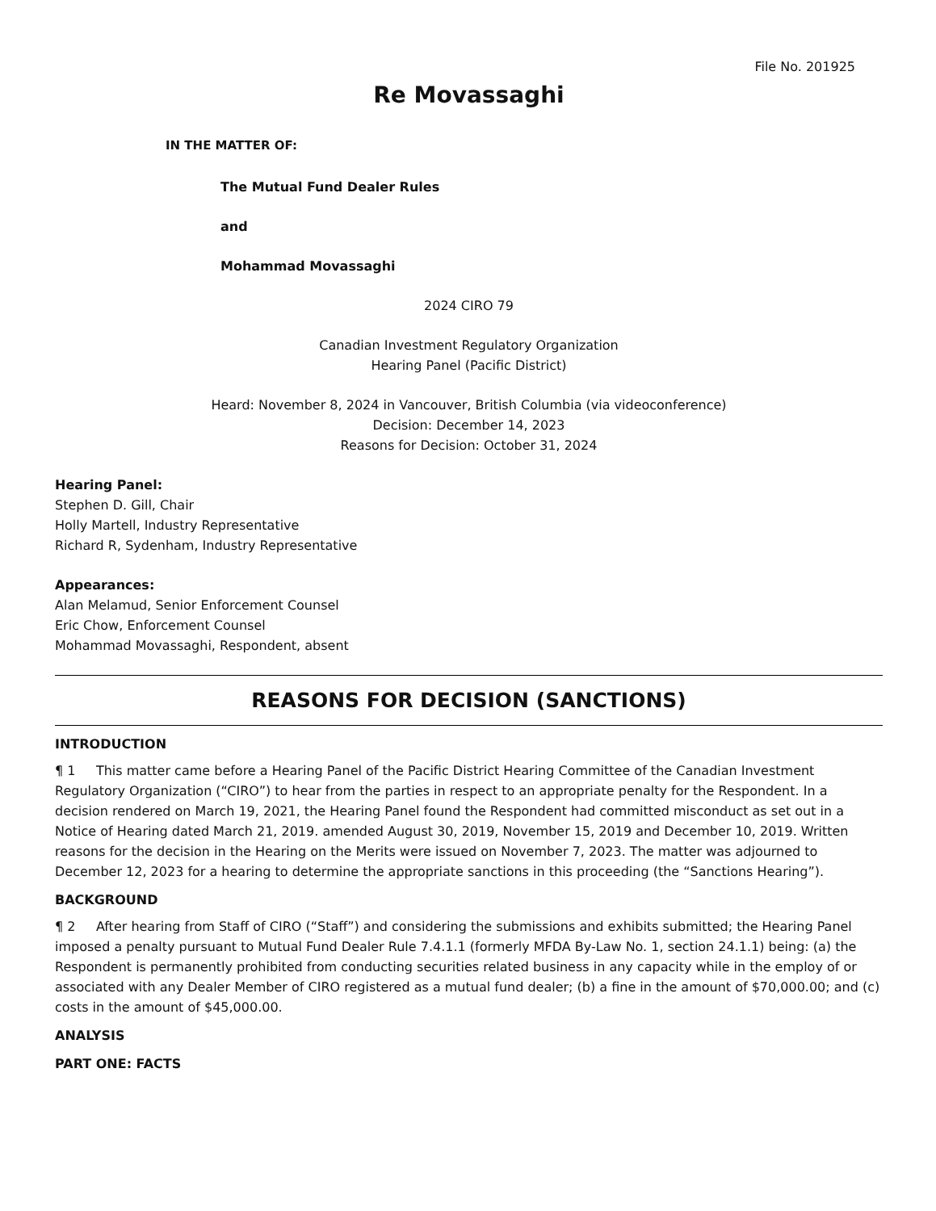File No. 201925
Re Movassaghi
IN THE MATTER OF:
The Mutual Fund Dealer Rules
and
Mohammad Movassaghi
2024 CIRO 79
Canadian Investment Regulatory Organization
Hearing Panel (Pacific District)
Heard: November 8, 2024 in Vancouver, British Columbia (via videoconference)
Decision: December 14, 2023
Reasons for Decision: October 31, 2024
Hearing Panel:
Stephen D. Gill, Chair
Holly Martell, Industry Representative
Richard R, Sydenham, Industry Representative
Appearances:
Alan Melamud, Senior Enforcement Counsel
Eric Chow, Enforcement Counsel
Mohammad Movassaghi, Respondent, absent
REASONS FOR DECISION (SANCTIONS)
INTRODUCTION
¶ 1 This matter came before a Hearing Panel of the Pacific District Hearing Committee of the Canadian Investment Regulatory Organization (“CIRO”) to hear from the parties in respect to an appropriate penalty for the Respondent. In a decision rendered on March 19, 2021, the Hearing Panel found the Respondent had committed misconduct as set out in a Notice of Hearing dated March 21, 2019. amended August 30, 2019, November 15, 2019 and December 10, 2019. Written reasons for the decision in the Hearing on the Merits were issued on November 7, 2023. The matter was adjourned to December 12, 2023 for a hearing to determine the appropriate sanctions in this proceeding (the “Sanctions Hearing”).
BACKGROUND
¶ 2 After hearing from Staff of CIRO (“Staff”) and considering the submissions and exhibits submitted; the Hearing Panel imposed a penalty pursuant to Mutual Fund Dealer Rule 7.4.1.1 (formerly MFDA By-Law No. 1, section 24.1.1) being: (a) the Respondent is permanently prohibited from conducting securities related business in any capacity while in the employ of or associated with any Dealer Member of CIRO registered as a mutual fund dealer; (b) a fine in the amount of $70,000.00; and (c) costs in the amount of $45,000.00.
ANALYSIS
PART ONE: FACTS